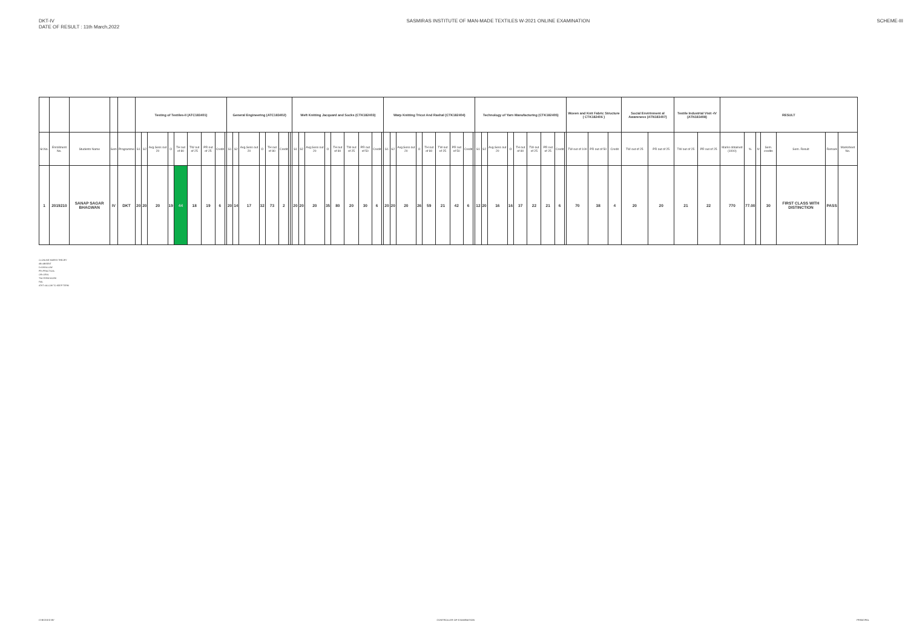DKT-IV
DATE OF RESULT : 11th March,2022
SASMIRAS INSTITUTE OF MAN-MADE TEXTILES W-2021 ONLINE EXAMINATION
SCHEME-III
| | | | | | Testing of Textiles-II (ATC183401) | | | | | | | | | General Engineering (ATC183402) | | | | | | | | Weft Knitting Jacquard and Socks (CTK182403) | | | | | | | | | Warp Knitting Tricot And Rashal (CTK182404) | | | | | | | | | Technology of Yarn Manufacturing (CTK182405) | | | | | | | | | Woven and Knit Fabric Structure ( CTK182406 ) | | | Social Envirinment al Awareness (ATN183407) | | Textile Industrial Visit -IV (ATN183408) | | RESULT | | | | | | |
| --- | --- | --- | --- | --- | --- | --- | --- | --- | --- | --- | --- | --- | --- | --- | --- | --- | --- | --- | --- | --- | --- | --- | --- | --- | --- | --- | --- | --- | --- | --- | --- | --- | --- | --- | --- | --- | --- | --- | --- | --- | --- | --- | --- | --- | --- | --- | --- | --- | --- | --- | --- | --- | --- | --- | --- | --- | --- | --- | --- | --- | --- | --- |
| Sr.No. | Enrollment No. | Students Name | Sem | Programme | S1 | S2 | Avg.Sess out 20 | O | TH out of 80 | TW out of 25 | PR out of 25 | Credit | | S1 | S2 | Avg.Sess out 20 | O | TH out of 80 | Credit | | | S1 | S2 | Avg.Sess out 20 | O | TH out of 80 | TW out of 25 | PR out of 50 | Credit | | S1 | S2 | Avg.Sess out 20 | O | TH out of 80 | TW out of 25 | PR out of 50 | Credit | | S1 | S2 | Avg.Sess out 20 | O | TH out of 80 | TW out of 25 | PR out of 25 | Credit | | TW out of 100 | PR out of 50 | Credit | TW out of 25 | PR out of 25 | TW out of 25 | PR out of 25 | Marks obtained (1000) | % | IV | Sem. credits | Sem. Result | Remark | Marksheet No. |
| 1 | 2019210 | SANAP SAGAR BHAGWAN | IV | DKT | 20 | 20 | 20 | 19 | 44 | 18 | 19 | 6 | | 20 | 14 | 17 | 32 | 73 | 2 | | | 20 | 20 | 20 | 35 | 80 | 20 | 30 | 6 | | 20 | 20 | 20 | 26 | 59 | 21 | 42 | 6 | | 12 | 20 | 16 | 16 | 37 | 22 | 21 | 6 | | 70 | 38 | 4 | 20 | 20 | 21 | 22 | 770 | 77.00 | | 30 | FIRST CLASS WITH DISTINCTION | PASS | |
O=ONLINE MARKS THEORY
AB=ABSENT
D=DISALLOW
PR=PRACTICAL
OR=ORAL
TW=TERM WORK
FAIL
ATKT=ALLOW TO KEEP TERM
CHECKED BY CONTROLLER OF EXAMINATION PRINCIPAL